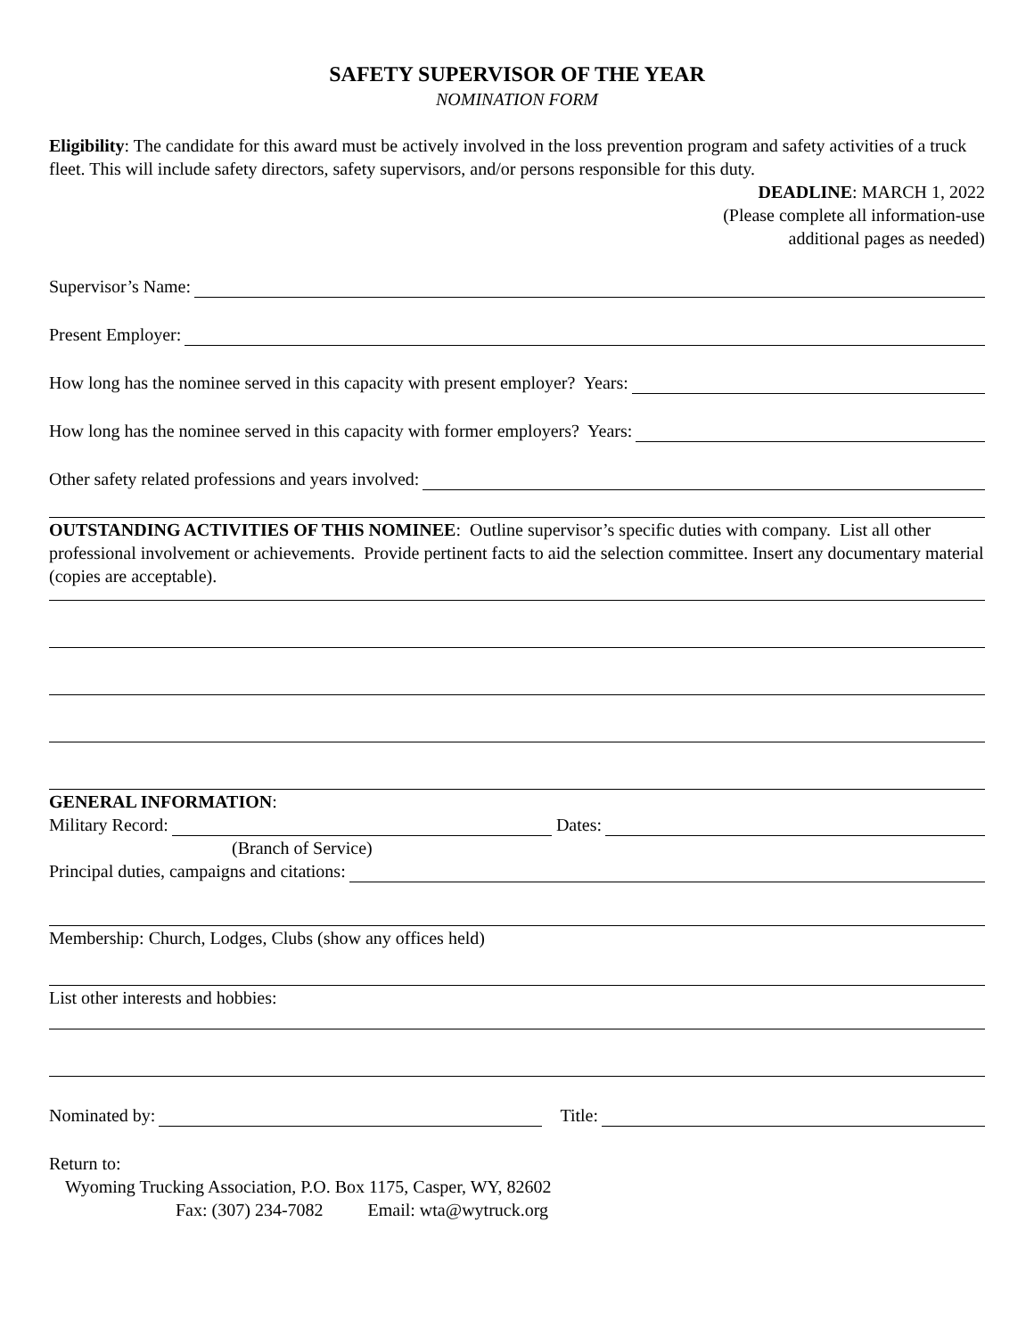SAFETY SUPERVISOR OF THE YEAR
NOMINATION FORM
Eligibility: The candidate for this award must be actively involved in the loss prevention program and safety activities of a truck fleet. This will include safety directors, safety supervisors, and/or persons responsible for this duty.
DEADLINE: MARCH 1, 2022
(Please complete all information-use
additional pages as needed)
Supervisor’s Name:
Present Employer:
How long has the nominee served in this capacity with present employer? Years:
How long has the nominee served in this capacity with former employers? Years:
Other safety related professions and years involved:
OUTSTANDING ACTIVITIES OF THIS NOMINEE: Outline supervisor’s specific duties with company. List all other professional involvement or achievements. Provide pertinent facts to aid the selection committee. Insert any documentary material (copies are acceptable).
GENERAL INFORMATION:
Military Record: Dates:
(Branch of Service)
Principal duties, campaigns and citations:
Membership: Church, Lodges, Clubs (show any offices held)
List other interests and hobbies:
Nominated by: Title:
Return to:
Wyoming Trucking Association, P.O. Box 1175, Casper, WY, 82602
Fax: (307) 234-7082 Email: wta@wytruck.org